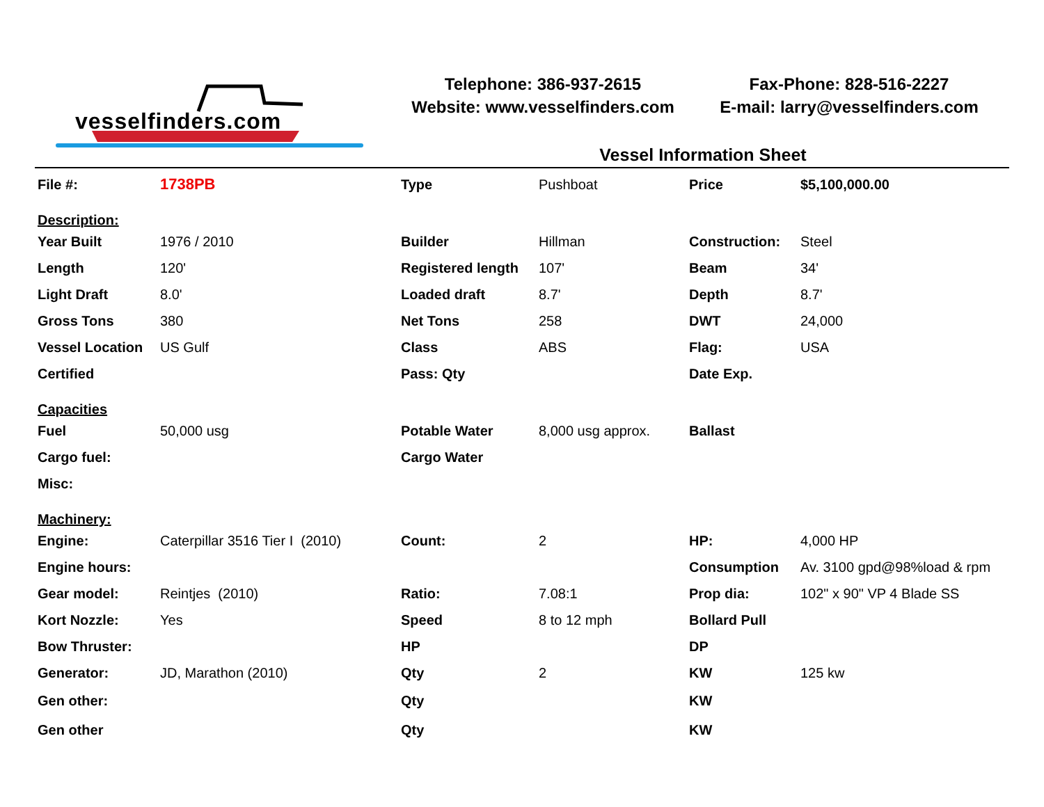vesselfinders.com
Telephone: 386-937-2615
Website: www.vesselfinders.com
Fax-Phone: 828-516-2227
E-mail: larry@vesselfinders.com
Vessel Information Sheet
| File #: | 1738PB | Type | Pushboat | Price | $5,100,000.00 |
| Description: | | | | | |
| Year Built | 1976 / 2010 | Builder | Hillman | Construction: | Steel |
| Length | 120' | Registered length | 107' | Beam | 34' |
| Light Draft | 8.0' | Loaded draft | 8.7' | Depth | 8.7' |
| Gross Tons | 380 | Net Tons | 258 | DWT | 24,000 |
| Vessel Location | US Gulf | Class | ABS | Flag: | USA |
| Certified | | Pass: Qty | | Date Exp. | |
| Capacities | | | | | |
| Fuel | 50,000 usg | Potable Water | 8,000 usg approx. | Ballast | |
| Cargo fuel: | | Cargo Water | | | |
| Misc: | | | | | |
| Machinery: | | | | | |
| Engine: | Caterpillar 3516 Tier I (2010) | Count: | 2 | HP: | 4,000 HP |
| Engine hours: | | | | Consumption | Av. 3100 gpd@98%load & rpm |
| Gear model: | Reintjes (2010) | Ratio: | 7.08:1 | Prop dia: | 102" x 90" VP 4 Blade SS |
| Kort Nozzle: | Yes | Speed | 8 to 12 mph | Bollard Pull | |
| Bow Thruster: | | HP | | DP | |
| Generator: | JD, Marathon (2010) | Qty | 2 | KW | 125 kw |
| Gen other: | | Qty | | KW | |
| Gen other | | Qty | | KW | |